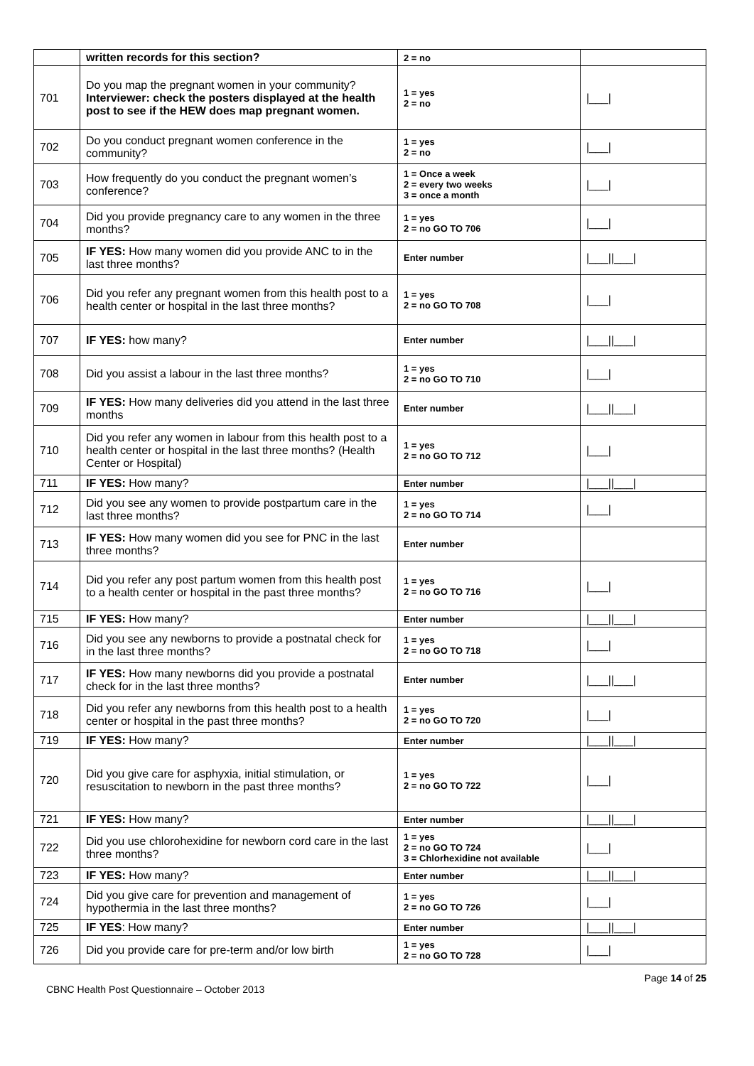| | written records for this section? | 2 = no | |
| 701 | Do you map the pregnant women in your community? Interviewer: check the posters displayed at the health post to see if the HEW does map pregnant women. | 1 = yes 2 = no | /___/ |
| 702 | Do you conduct pregnant women conference in the community? | 1 = yes 2 = no | /___/ |
| 703 | How frequently do you conduct the pregnant women’s conference? | 1 = Once a week 2 = every two weeks 3 = once a month | /___/ |
| 704 | Did you provide pregnancy care to any women in the three months? | 1 = yes 2 = no GO TO 706 | /___/ |
| 705 | IF YES: How many women did you provide ANC to in the last three months? | Enter number | /___//___/ |
| 706 | Did you refer any pregnant women from this health post to a health center or hospital in the last three months? | 1 = yes 2 = no GO TO 708 | /___/ |
| 707 | IF YES: how many? | Enter number | /___//___/ |
| 708 | Did you assist a labour in the last three months? | 1 = yes 2 = no GO TO 710 | /___/ |
| 709 | IF YES: How many deliveries did you attend in the last three months | Enter number | /___//___/ |
| 710 | Did you refer any women in labour from this health post to a health center or hospital in the last three months? (Health Center or Hospital) | 1 = yes 2 = no GO TO 712 | /___/ |
| 711 | IF YES: How many? | Enter number | /___//___/ |
| 712 | Did you see any women to provide postpartum care in the last three months? | 1 = yes 2 = no GO TO 714 | /___/ |
| 713 | IF YES: How many women did you see for PNC in the last three months? | Enter number | |
| 714 | Did you refer any post partum women from this health post to a health center or hospital in the past three months? | 1 = yes 2 = no GO TO 716 | /___/ |
| 715 | IF YES: How many? | Enter number | /___//___/ |
| 716 | Did you see any newborns to provide a postnatal check for in the last three months? | 1 = yes 2 = no GO TO 718 | /___/ |
| 717 | IF YES: How many newborns did you provide a postnatal check for in the last three months? | Enter number | /___//___/ |
| 718 | Did you refer any newborns from this health post to a health center or hospital in the past three months? | 1 = yes 2 = no GO TO 720 | /___/ |
| 719 | IF YES: How many? | Enter number | /___//___/ |
| 720 | Did you give care for asphyxia, initial stimulation, or resuscitation to newborn in the past three months? | 1 = yes 2 = no GO TO 722 | /___/ |
| 721 | IF YES: How many? | Enter number | /___//___/ |
| 722 | Did you use chlorohexidine for newborn cord care in the last three months? | 1 = yes 2 = no GO TO 724 3 = Chlorhexidine not available | /___/ |
| 723 | IF YES: How many? | Enter number | /___//___/ |
| 724 | Did you give care for prevention and management of hypothermia in the last three months? | 1 = yes 2 = no GO TO 726 | /___/ |
| 725 | IF YES : How many? | Enter number | /___//___/ |
| 726 | Did you provide care for pre-term and/or low birth | 1 = yes 2 = no GO TO 728 | /___/ |
Page 14 of 25
CBNC Health Post Questionnaire – October 2013